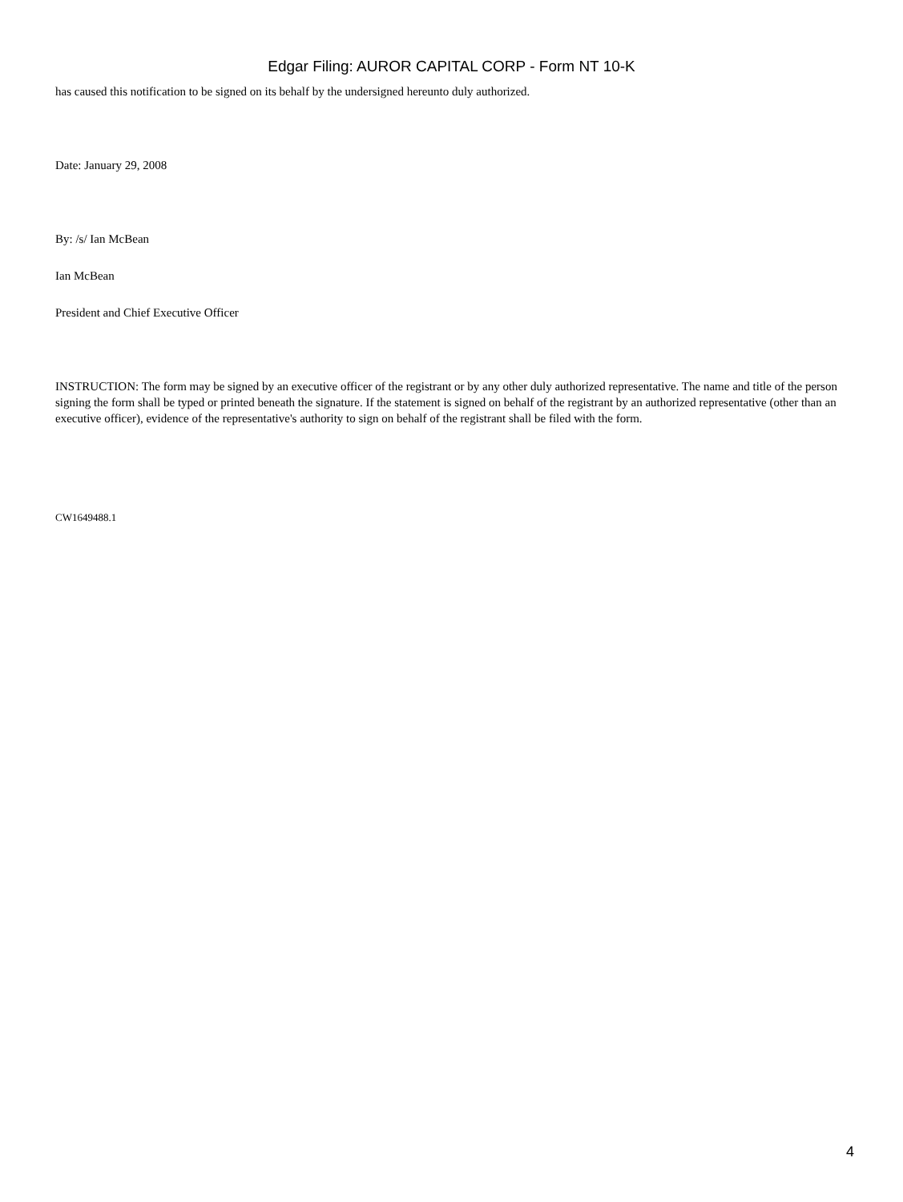Edgar Filing: AUROR CAPITAL CORP - Form NT 10-K
has caused this notification to be signed on its behalf by the undersigned hereunto duly authorized.
Date: January 29, 2008
By: /s/ Ian McBean
Ian McBean
President and Chief Executive Officer
INSTRUCTION: The form may be signed by an executive officer of the registrant or by any other duly authorized representative. The name and title of the person signing the form shall be typed or printed beneath the signature. If the statement is signed on behalf of the registrant by an authorized representative (other than an executive officer), evidence of the representative's authority to sign on behalf of the registrant shall be filed with the form.
CW1649488.1
4